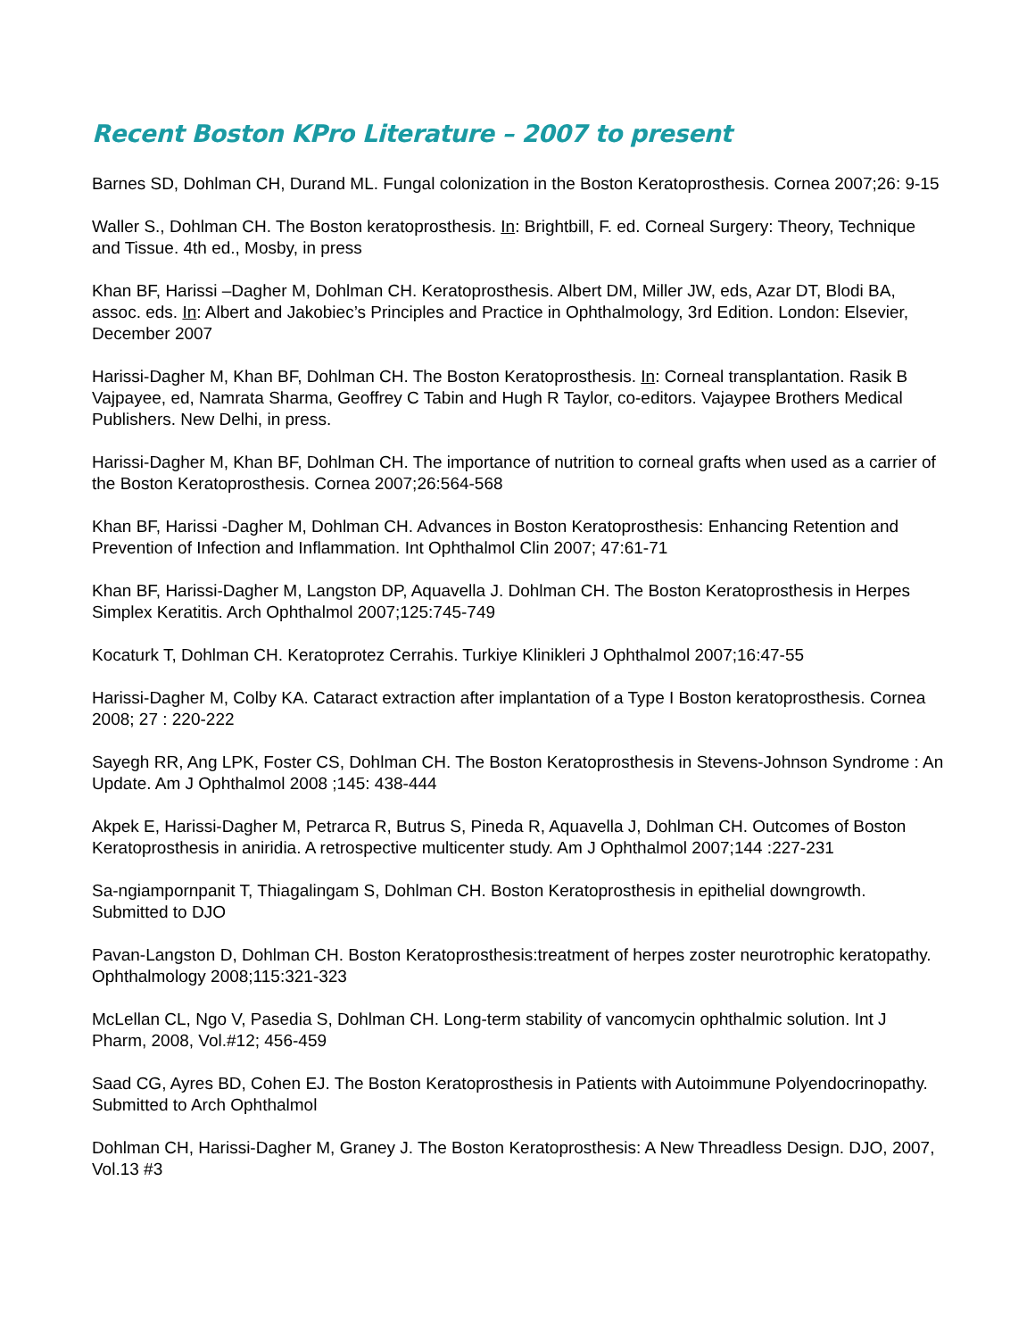Recent Boston KPro Literature – 2007 to present
Barnes SD, Dohlman CH, Durand ML. Fungal colonization in the Boston Keratoprosthesis. Cornea 2007;26: 9-15
Waller S., Dohlman CH. The Boston keratoprosthesis. In: Brightbill, F. ed. Corneal Surgery: Theory, Technique and Tissue. 4th ed., Mosby, in press
Khan BF, Harissi –Dagher M, Dohlman CH. Keratoprosthesis. Albert DM, Miller JW, eds, Azar DT, Blodi BA, assoc. eds. In: Albert and Jakobiec’s Principles and Practice in Ophthalmology, 3rd Edition. London: Elsevier, December 2007
Harissi-Dagher M, Khan BF, Dohlman CH. The Boston Keratoprosthesis. In: Corneal transplantation. Rasik B Vajpayee, ed, Namrata Sharma, Geoffrey C Tabin and Hugh R Taylor, co-editors. Vajaypee Brothers Medical Publishers. New Delhi, in press.
Harissi-Dagher M, Khan BF, Dohlman CH. The importance of nutrition to corneal grafts when used as a carrier of the Boston Keratoprosthesis. Cornea 2007;26:564-568
Khan BF, Harissi -Dagher M, Dohlman CH. Advances in Boston Keratoprosthesis: Enhancing Retention and Prevention of Infection and Inflammation. Int Ophthalmol Clin 2007; 47:61-71
Khan BF, Harissi-Dagher M, Langston DP, Aquavella J. Dohlman CH. The Boston Keratoprosthesis in Herpes Simplex Keratitis. Arch Ophthalmol 2007;125:745-749
Kocaturk T, Dohlman CH. Keratoprotez Cerrahis. Turkiye Klinikleri J Ophthalmol 2007;16:47-55
Harissi-Dagher M, Colby KA. Cataract extraction after implantation of a Type I Boston keratoprosthesis. Cornea 2008; 27 : 220-222
Sayegh RR, Ang LPK, Foster CS, Dohlman CH. The Boston Keratoprosthesis in Stevens-Johnson Syndrome : An Update. Am J Ophthalmol 2008 ;145: 438-444
Akpek E, Harissi-Dagher M, Petrarca R, Butrus S, Pineda R, Aquavella J, Dohlman CH. Outcomes of Boston Keratoprosthesis in aniridia. A retrospective multicenter study. Am J Ophthalmol 2007;144 :227-231
Sa-ngiampornpanit T, Thiagalingam S, Dohlman CH. Boston Keratoprosthesis in epithelial downgrowth. Submitted to DJO
Pavan-Langston D, Dohlman CH. Boston Keratoprosthesis:treatment of herpes zoster neurotrophic keratopathy. Ophthalmology 2008;115:321-323
McLellan CL, Ngo V, Pasedia S, Dohlman CH. Long-term stability of vancomycin ophthalmic solution. Int J Pharm, 2008, Vol.#12; 456-459
Saad CG, Ayres BD, Cohen EJ. The Boston Keratoprosthesis in Patients with Autoimmune Polyendocrinopathy. Submitted to Arch Ophthalmol
Dohlman CH, Harissi-Dagher M, Graney J. The Boston Keratoprosthesis: A New Threadless Design. DJO, 2007, Vol.13 #3